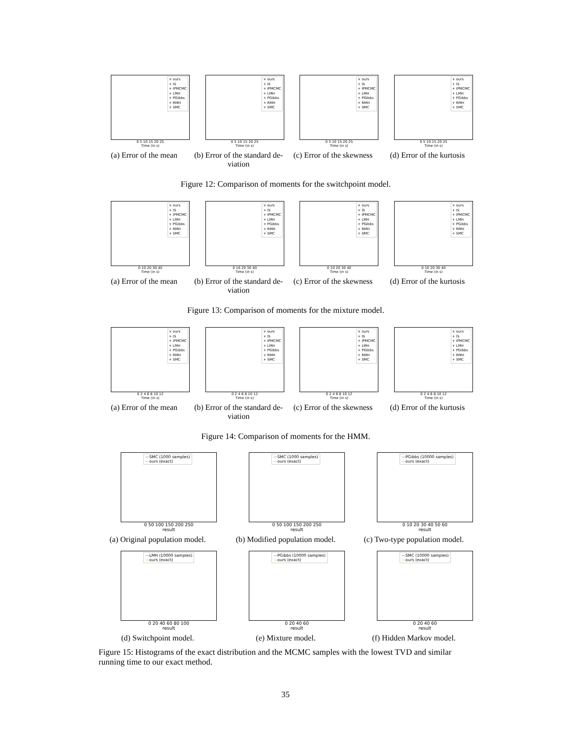× ours
+ IS
+ IPMCMC
+ LMH
+ PGibbs
+ RMH
+ SMC
0 5 10 15 20 25
Time (in s)
(a) Error of the mean
× ours
+ IS
+ IPMCMC
+ LMH
+ PGibbs
+ RMH
+ SMC
0 5 10 15 20 25
Time (in s)
(b) Error of the standard de-viation
× ours
+ IS
+ IPMCMC
+ LMH
+ PGibbs
+ RMH
+ SMC
0 5 10 15 20 25
Time (in s)
(c) Error of the skewness
× ours
+ IS
+ IPMCMC
+ LMH
+ PGibbs
+ RMH
+ SMC
0 5 10 15 20 25
Time (in s)
(d) Error of the kurtosis
Figure 12: Comparison of moments for the switchpoint model.
× ours
+ IS
+ IPMCMC
+ LMH
+ PGibbs
+ RMH
+ SMC
0 10 20 30 40
Time (in s)
(a) Error of the mean
× ours
+ IS
+ IPMCMC
+ LMH
+ PGibbs
+ RMH
+ SMC
0 10 20 30 40
Time (in s)
(b) Error of the standard de-viation
× ours
+ IS
+ IPMCMC
+ LMH
+ PGibbs
+ RMH
+ SMC
0 10 20 30 40
Time (in s)
(c) Error of the skewness
× ours
+ IS
+ IPMCMC
+ LMH
+ PGibbs
+ RMH
+ SMC
0 10 20 30 40
Time (in s)
(d) Error of the kurtosis
Figure 13: Comparison of moments for the mixture model.
× ours
+ IS
+ IPMCMC
+ LMH
+ PGibbs
+ RMH
+ SMC
0 2 4 6 8 10 12
Time (in s)
(a) Error of the mean
× ours
+ IS
+ IPMCMC
+ LMH
+ PGibbs
+ RMH
+ SMC
0 2 4 6 8 10 12
Time (in s)
(b) Error of the standard de-viation
× ours
+ IS
+ IPMCMC
+ LMH
+ PGibbs
+ RMH
+ SMC
0 2 4 6 8 10 12
Time (in s)
(c) Error of the skewness
× ours
+ IS
+ IPMCMC
+ LMH
+ PGibbs
+ RMH
+ SMC
0 2 4 6 8 10 12
Time (in s)
(d) Error of the kurtosis
Figure 14: Comparison of moments for the HMM.
—SMC (1000 samples)
—ours (exact)
0 50 100 150 200 250
result
(a) Original population model.
—SMC (1000 samples)
—ours (exact)
0 50 100 150 200 250
result
(b) Modified population model.
—PGibbs (10000 samples)
—ours (exact)
0 10 20 30 40 50 60
result
(c) Two-type population model.
—LMH (10000 samples)
—ours (exact)
0 20 40 60 80 100
result
(d) Switchpoint model.
—PGibbs (10000 samples)
—ours (exact)
0 20 40 60
result
(e) Mixture model.
—SMC (10000 samples)
—ours (exact)
0 20 40 60
result
(f) Hidden Markov model.
Figure 15: Histograms of the exact distribution and the MCMC samples with the lowest TVD and similar running time to our exact method.
35